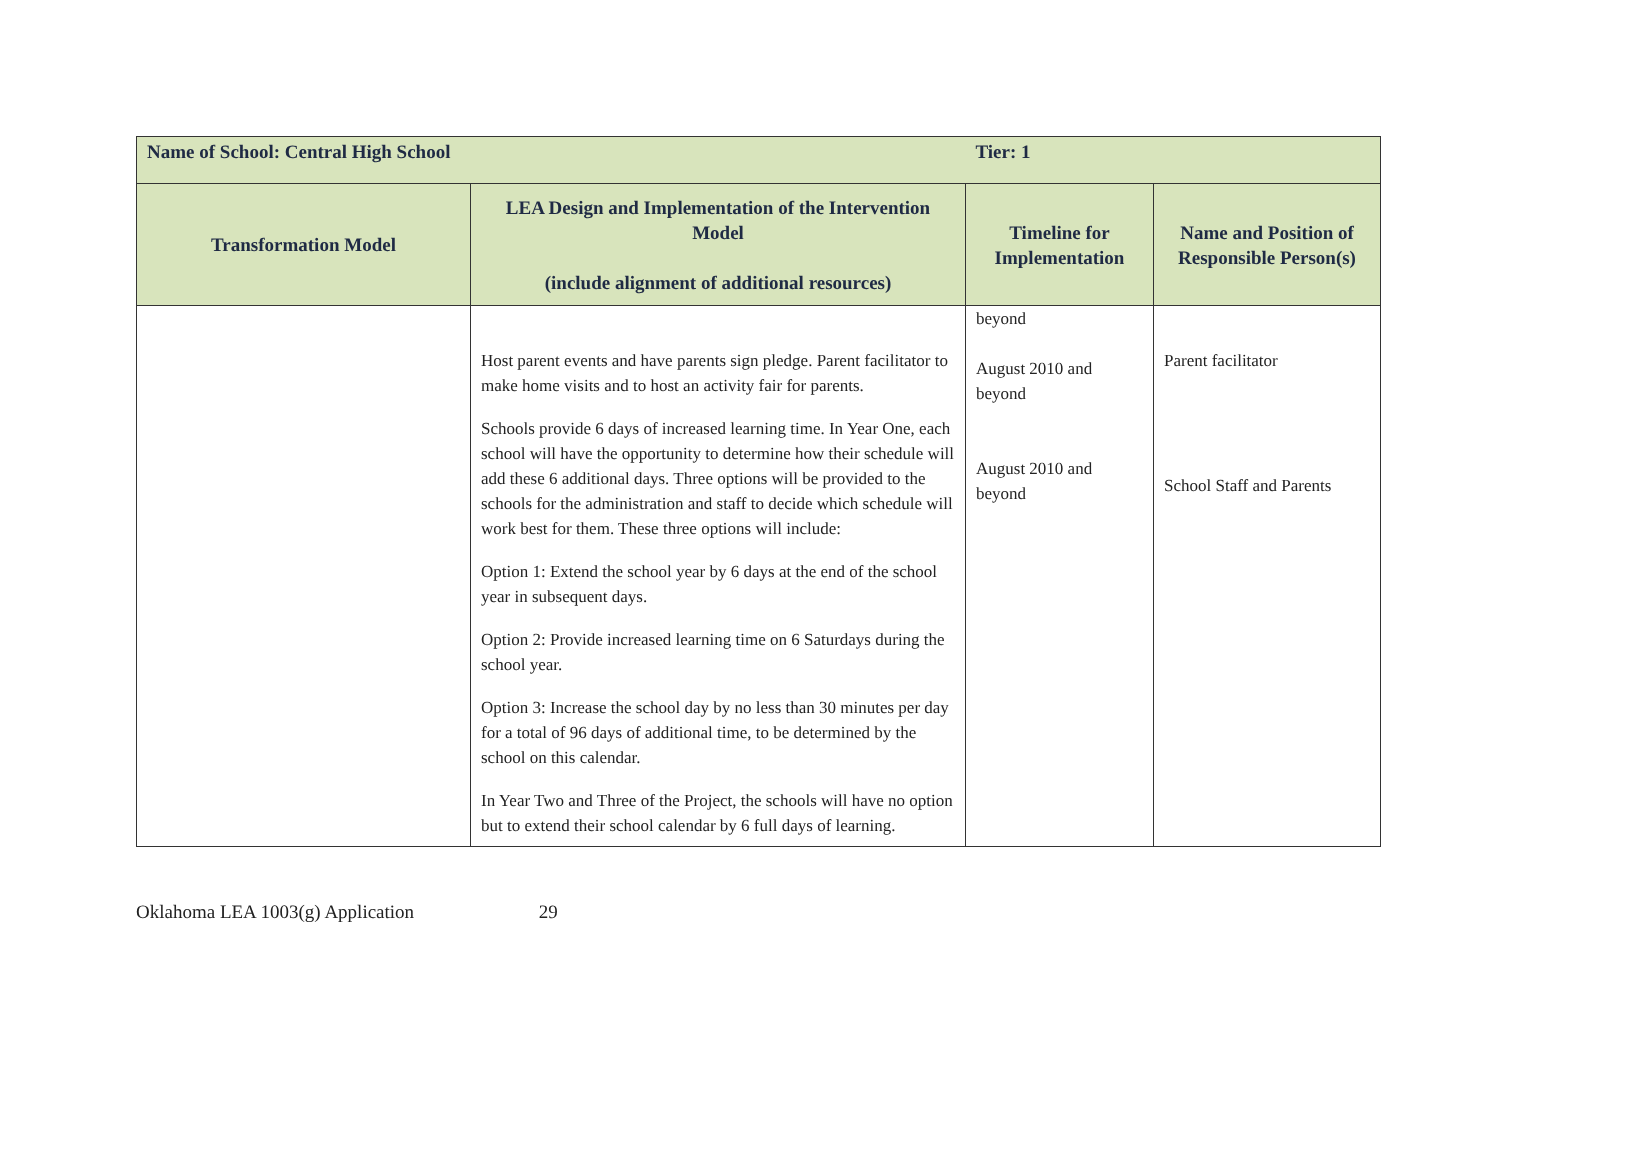| Name of School: Central High School | | Tier: 1 | |
| Transformation Model | LEA Design and Implementation of the Intervention Model (include alignment of additional resources) | Timeline for Implementation | Name and Position of Responsible Person(s) |
| | Host parent events and have parents sign pledge. Parent facilitator to make home visits and to host an activity fair for parents. Schools provide 6 days of increased learning time. In Year One, each school will have the opportunity to determine how their schedule will add these 6 additional days. Three options will be provided to the schools for the administration and staff to decide which schedule will work best for them. These three options will include: Option 1: Extend the school year by 6 days at the end of the school year in subsequent days. Option 2: Provide increased learning time on 6 Saturdays during the school year. Option 3: Increase the school day by no less than 30 minutes per day for a total of 96 days of additional time, to be determined by the school on this calendar. In Year Two and Three of the Project, the schools will have no option but to extend their school calendar by 6 full days of learning. | beyond August 2010 and beyond August 2010 and beyond | Parent facilitator School Staff and Parents |
Oklahoma LEA 1003(g) Application 29